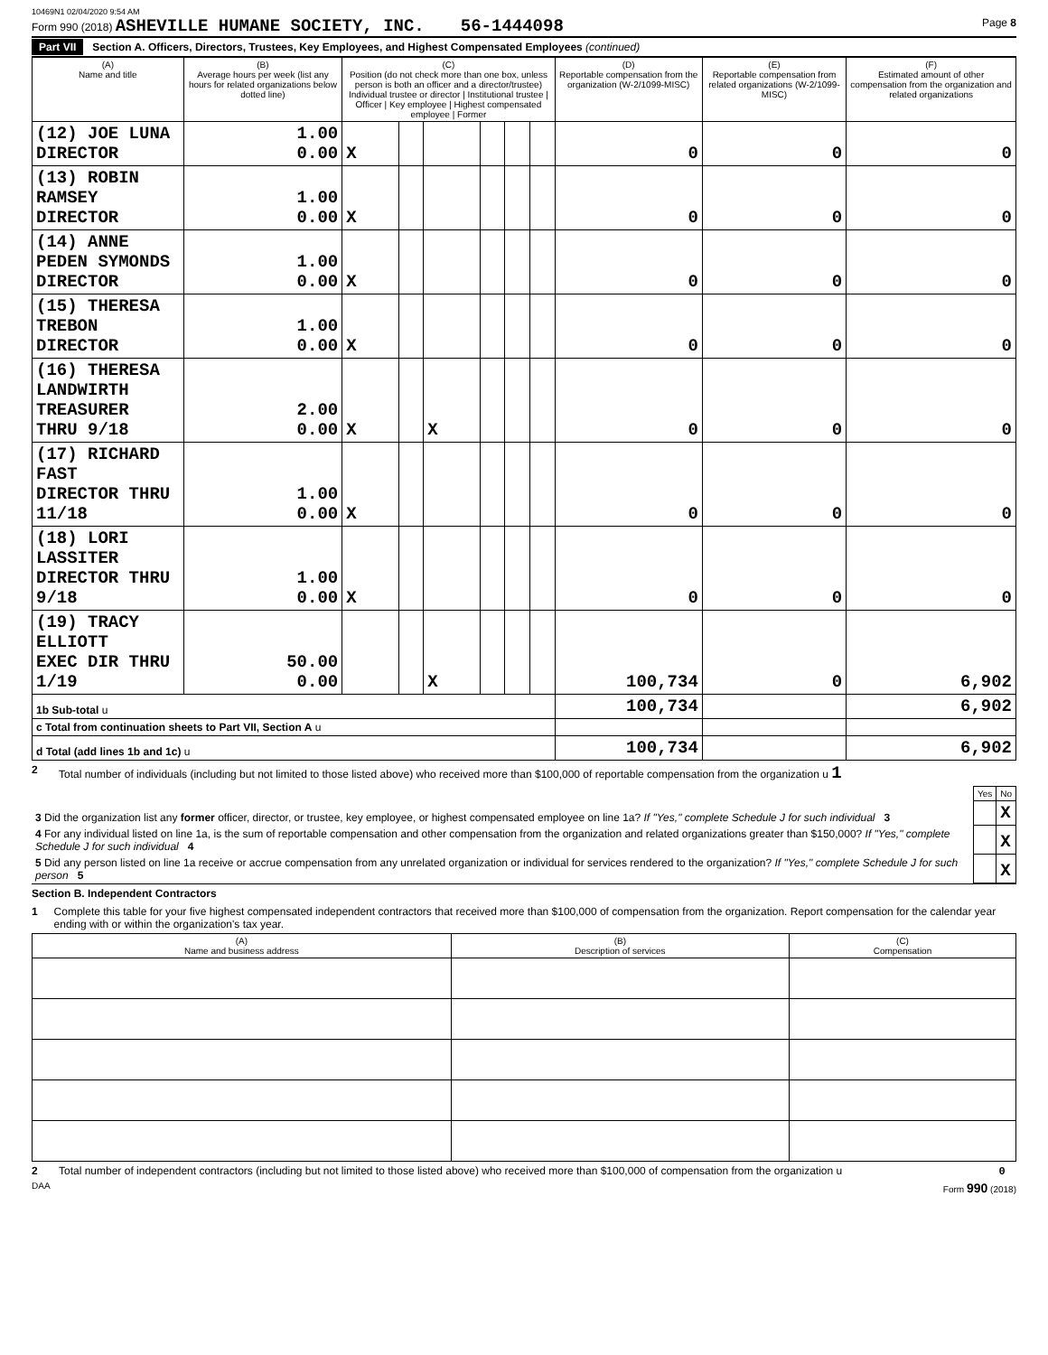10469N1 02/04/2020 9:54 AM
Form 990 (2018) ASHEVILLE HUMANE SOCIETY, INC. 56-1444098 Page 8
Part VII Section A. Officers, Directors, Trustees, Key Employees, and Highest Compensated Employees (continued)
| (A) Name and title | (B) Average hours per week (list any hours for related organizations below dotted line) | (C) Position (do not check more than one box, unless person is both an officer and a director/trustee) Individual trustee or director / Institutional trustee / Officer / Key employee / Highest compensated employee / Former | | | | | | (D) Reportable compensation from the organization (W-2/1099-MISC) | (E) Reportable compensation from related organizations (W-2/1099-MISC) | (F) Estimated amount of other compensation from the organization and related organizations |
| --- | --- | --- | --- | --- | --- | --- | --- | --- | --- | --- |
| (12) JOE LUNA DIRECTOR | 1.00 0.00 | X | | | | | | 0 | 0 | 0 |
| (13) ROBIN RAMSEY DIRECTOR | 1.00 0.00 | X | | | | | | 0 | 0 | 0 |
| (14) ANNE PEDEN SYMONDS DIRECTOR | 1.00 0.00 | X | | | | | | 0 | 0 | 0 |
| (15) THERESA TREBON DIRECTOR | 1.00 0.00 | X | | | | | | 0 | 0 | 0 |
| (16) THERESA LANDWIRTH TREASURER THRU 9/18 | 2.00 0.00 | X | | X | | | | 0 | 0 | 0 |
| (17) RICHARD FAST DIRECTOR THRU 11/18 | 1.00 0.00 | X | | | | | | 0 | 0 | 0 |
| (18) LORI LASSITER DIRECTOR THRU 9/18 | 1.00 0.00 | X | | | | | | 0 | 0 | 0 |
| (19) TRACY ELLIOTT EXEC DIR THRU 1/19 | 50.00 0.00 | | | X | | | | 100,734 | 0 | 6,902 |
| 1b Sub-total u | | | | | | | | 100,734 | | 6,902 |
| c Total from continuation sheets to Part VII, Section A u | | | | | | | | | | |
| d Total (add lines 1b and 1c) u | | | | | | | | 100,734 | | 6,902 |
2 Total number of individuals (including but not limited to those listed above) who received more than $100,000 of reportable compensation from the organization u 1
| | Yes | No |
| 3 Did the organization list any former officer, director, or trustee, key employee, or highest compensated employee on line 1a? If "Yes," complete Schedule J for such individual 3 | | X |
| 4 For any individual listed on line 1a, is the sum of reportable compensation and other compensation from the organization and related organizations greater than $150,000? If "Yes," complete Schedule J for such individual 4 | | X |
| 5 Did any person listed on line 1a receive or accrue compensation from any unrelated organization or individual for services rendered to the organization? If "Yes," complete Schedule J for such person 5 | | X |
Section B. Independent Contractors
1 Complete this table for your five highest compensated independent contractors that received more than $100,000 of compensation from the organization. Report compensation for the calendar year ending with or within the organization's tax year.
| (A) Name and business address | (B) Description of services | (C) Compensation |
| --- | --- | --- |
2 Total number of independent contractors (including but not limited to those listed above) who received more than $100,000 of compensation from the organization u 0
DAA Form 990 (2018)